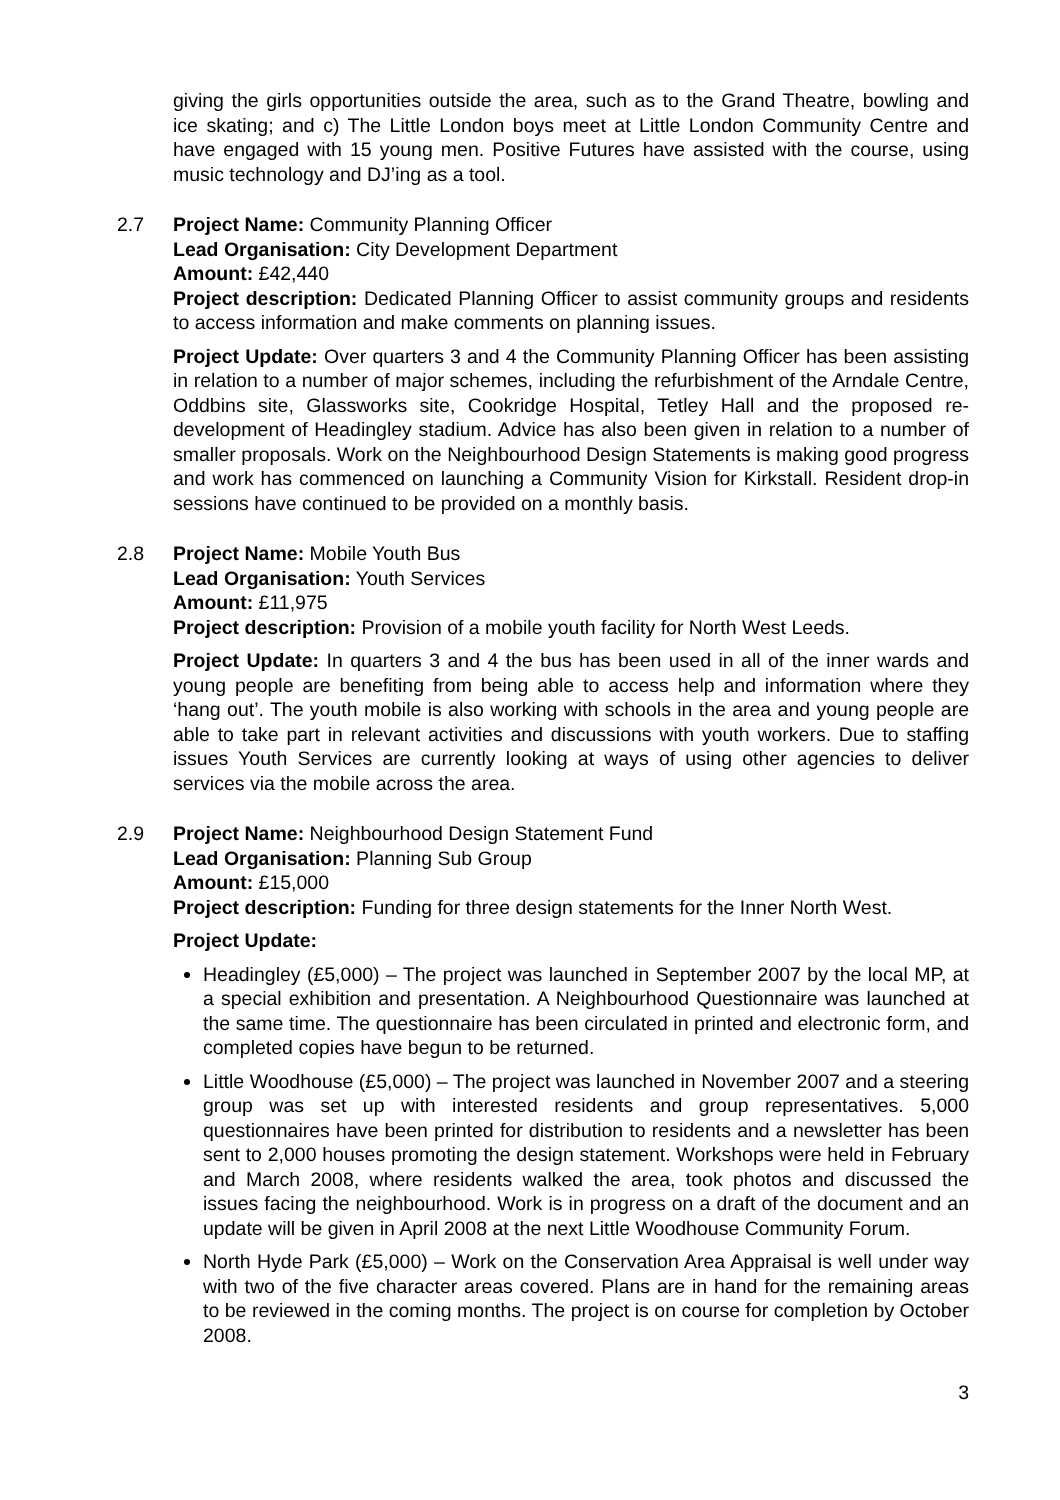giving the girls opportunities outside the area, such as to the Grand Theatre, bowling and ice skating; and c) The Little London boys meet at Little London Community Centre and have engaged with 15 young men. Positive Futures have assisted with the course, using music technology and DJ’ing as a tool.
2.7 Project Name: Community Planning Officer
Lead Organisation: City Development Department
Amount: £42,440
Project description: Dedicated Planning Officer to assist community groups and residents to access information and make comments on planning issues.
Project Update: Over quarters 3 and 4 the Community Planning Officer has been assisting in relation to a number of major schemes, including the refurbishment of the Arndale Centre, Oddbins site, Glassworks site, Cookridge Hospital, Tetley Hall and the proposed re-development of Headingley stadium. Advice has also been given in relation to a number of smaller proposals. Work on the Neighbourhood Design Statements is making good progress and work has commenced on launching a Community Vision for Kirkstall. Resident drop-in sessions have continued to be provided on a monthly basis.
2.8 Project Name: Mobile Youth Bus
Lead Organisation: Youth Services
Amount: £11,975
Project description: Provision of a mobile youth facility for North West Leeds.
Project Update: In quarters 3 and 4 the bus has been used in all of the inner wards and young people are benefiting from being able to access help and information where they ‘hang out’. The youth mobile is also working with schools in the area and young people are able to take part in relevant activities and discussions with youth workers. Due to staffing issues Youth Services are currently looking at ways of using other agencies to deliver services via the mobile across the area.
2.9 Project Name: Neighbourhood Design Statement Fund
Lead Organisation: Planning Sub Group
Amount: £15,000
Project description: Funding for three design statements for the Inner North West.
Project Update:
Headingley (£5,000) – The project was launched in September 2007 by the local MP, at a special exhibition and presentation. A Neighbourhood Questionnaire was launched at the same time. The questionnaire has been circulated in printed and electronic form, and completed copies have begun to be returned.
Little Woodhouse (£5,000) – The project was launched in November 2007 and a steering group was set up with interested residents and group representatives. 5,000 questionnaires have been printed for distribution to residents and a newsletter has been sent to 2,000 houses promoting the design statement. Workshops were held in February and March 2008, where residents walked the area, took photos and discussed the issues facing the neighbourhood. Work is in progress on a draft of the document and an update will be given in April 2008 at the next Little Woodhouse Community Forum.
North Hyde Park (£5,000) – Work on the Conservation Area Appraisal is well under way with two of the five character areas covered. Plans are in hand for the remaining areas to be reviewed in the coming months. The project is on course for completion by October 2008.
3